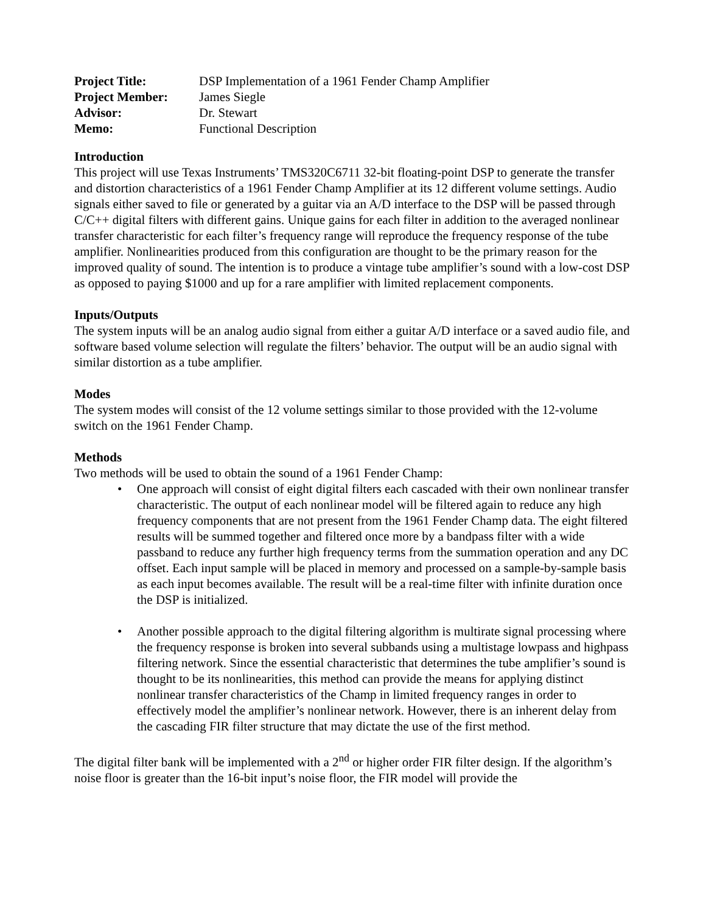| Project Title: | DSP Implementation of a 1961 Fender Champ Amplifier |
| Project Member: | James Siegle |
| Advisor: | Dr. Stewart |
| Memo: | Functional Description |
Introduction
This project will use Texas Instruments’ TMS320C6711 32-bit floating-point DSP to generate the transfer and distortion characteristics of a 1961 Fender Champ Amplifier at its 12 different volume settings. Audio signals either saved to file or generated by a guitar via an A/D interface to the DSP will be passed through C/C++ digital filters with different gains. Unique gains for each filter in addition to the averaged nonlinear transfer characteristic for each filter’s frequency range will reproduce the frequency response of the tube amplifier. Nonlinearities produced from this configuration are thought to be the primary reason for the improved quality of sound. The intention is to produce a vintage tube amplifier’s sound with a low-cost DSP as opposed to paying $1000 and up for a rare amplifier with limited replacement components.
Inputs/Outputs
The system inputs will be an analog audio signal from either a guitar A/D interface or a saved audio file, and software based volume selection will regulate the filters’ behavior. The output will be an audio signal with similar distortion as a tube amplifier.
Modes
The system modes will consist of the 12 volume settings similar to those provided with the 12-volume switch on the 1961 Fender Champ.
Methods
Two methods will be used to obtain the sound of a 1961 Fender Champ:
• One approach will consist of eight digital filters each cascaded with their own nonlinear transfer characteristic. The output of each nonlinear model will be filtered again to reduce any high frequency components that are not present from the 1961 Fender Champ data. The eight filtered results will be summed together and filtered once more by a bandpass filter with a wide passband to reduce any further high frequency terms from the summation operation and any DC offset. Each input sample will be placed in memory and processed on a sample-by-sample basis as each input becomes available. The result will be a real-time filter with infinite duration once the DSP is initialized.
• Another possible approach to the digital filtering algorithm is multirate signal processing where the frequency response is broken into several subbands using a multistage lowpass and highpass filtering network. Since the essential characteristic that determines the tube amplifier’s sound is thought to be its nonlinearities, this method can provide the means for applying distinct nonlinear transfer characteristics of the Champ in limited frequency ranges in order to effectively model the amplifier’s nonlinear network. However, there is an inherent delay from the cascading FIR filter structure that may dictate the use of the first method.
The digital filter bank will be implemented with a 2<sup>nd</sup> or higher order FIR filter design. If the algorithm’s noise floor is greater than the 16-bit input’s noise floor, the FIR model will provide the